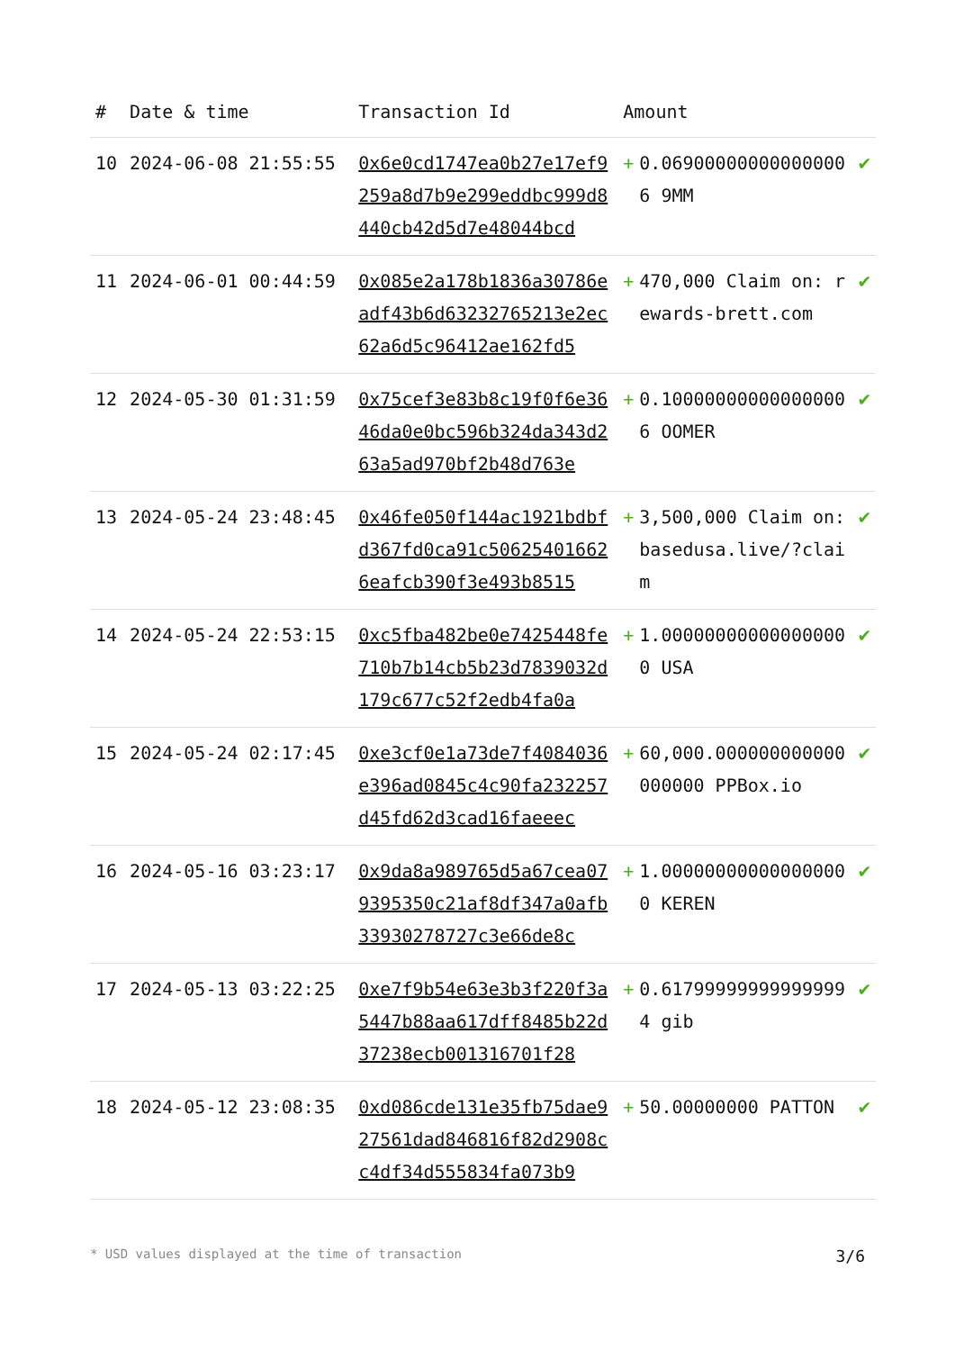| # | Date & time | Transaction Id | Amount | | |
| --- | --- | --- | --- | --- | --- |
| 10 | 2024-06-08 21:55:55 | 0x6e0cd1747ea0b27e17ef9259a8d7b9e299eddbc999d8440cb42d5d7e48044bcd | + | 0.069000000000000006 9MM | ✔ |
| 11 | 2024-06-01 00:44:59 | 0x085e2a178b1836a30786eadf43b6d63232765213e2ec62a6d5c96412ae162fd5 | + | 470,000 Claim on: rewards-brett.com | ✔ |
| 12 | 2024-05-30 01:31:59 | 0x75cef3e83b8c19f0f6e3646da0e0bc596b324da343d263a5ad970bf2b48d763e | + | 0.100000000000000006 OOMER | ✔ |
| 13 | 2024-05-24 23:48:45 | 0x46fe050f144ac1921bdbfd367fd0ca91c506254016626eafcb390f3e493b8515 | + | 3,500,000 Claim on: basedusa.live/?claim | ✔ |
| 14 | 2024-05-24 22:53:15 | 0xc5fba482be0e7425448fe710b7b14cb5b23d7839032d179c677c52f2edb4fa0a | + | 1.000000000000000000 USA | ✔ |
| 15 | 2024-05-24 02:17:45 | 0xe3cf0e1a73de7f4084036e396ad0845c4c90fa232257d45fd62d3cad16faeeec | + | 60,000.000000000000000000 PPBox.io | ✔ |
| 16 | 2024-05-16 03:23:17 | 0x9da8a989765d5a67cea079395350c21af8df347a0afb33930278727c3e66de8c | + | 1.000000000000000000 KEREN | ✔ |
| 17 | 2024-05-13 03:22:25 | 0xe7f9b54e63e3b3f220f3a5447b88aa617dff8485b22d37238ecb001316701f28 | + | 0.617999999999999994 gib | ✔ |
| 18 | 2024-05-12 23:08:35 | 0xd086cde131e35fb75dae927561dad846816f82d2908cc4df34d555834fa073b9 | + | 50.00000000 PATTON | ✔ |
* USD values displayed at the time of transaction 3/6